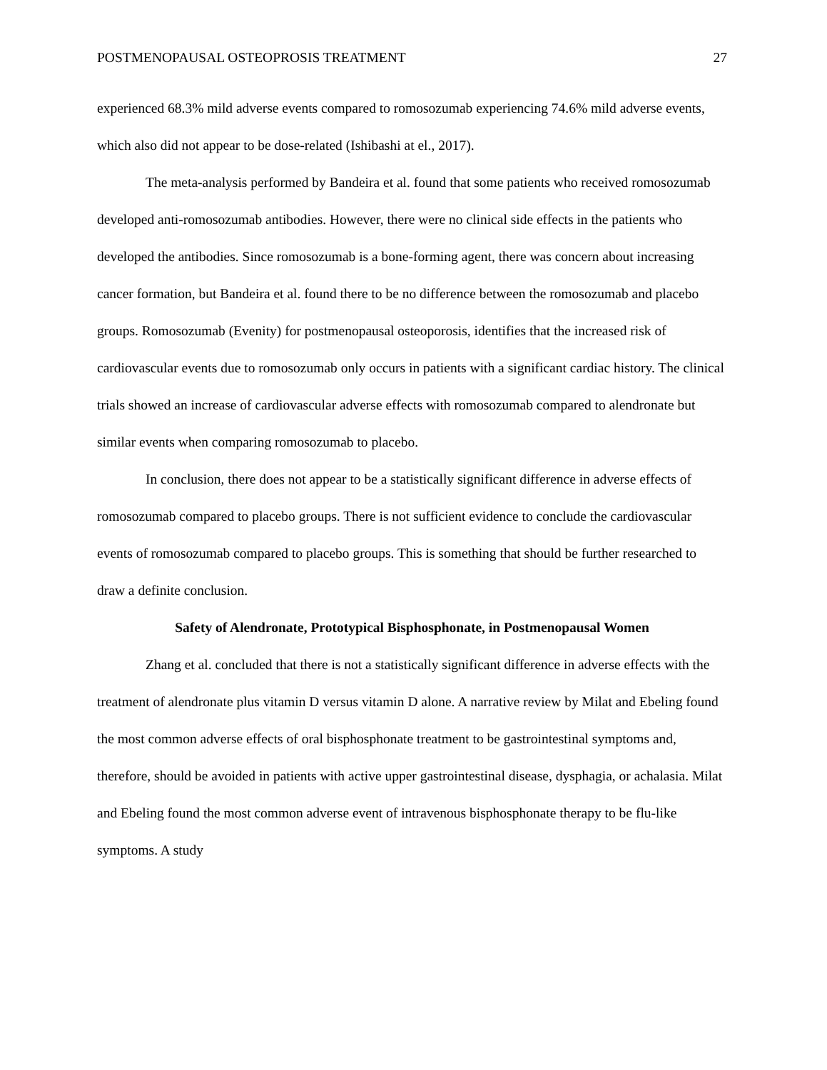POSTMENOPAUSAL OSTEOPROSIS TREATMENT 27
experienced 68.3% mild adverse events compared to romosozumab experiencing 74.6% mild adverse events, which also did not appear to be dose-related (Ishibashi at el., 2017).
The meta-analysis performed by Bandeira et al. found that some patients who received romosozumab developed anti-romosozumab antibodies. However, there were no clinical side effects in the patients who developed the antibodies. Since romosozumab is a bone-forming agent, there was concern about increasing cancer formation, but Bandeira et al. found there to be no difference between the romosozumab and placebo groups. Romosozumab (Evenity) for postmenopausal osteoporosis, identifies that the increased risk of cardiovascular events due to romosozumab only occurs in patients with a significant cardiac history. The clinical trials showed an increase of cardiovascular adverse effects with romosozumab compared to alendronate but similar events when comparing romosozumab to placebo.
In conclusion, there does not appear to be a statistically significant difference in adverse effects of romosozumab compared to placebo groups. There is not sufficient evidence to conclude the cardiovascular events of romosozumab compared to placebo groups. This is something that should be further researched to draw a definite conclusion.
Safety of Alendronate, Prototypical Bisphosphonate, in Postmenopausal Women
Zhang et al. concluded that there is not a statistically significant difference in adverse effects with the treatment of alendronate plus vitamin D versus vitamin D alone. A narrative review by Milat and Ebeling found the most common adverse effects of oral bisphosphonate treatment to be gastrointestinal symptoms and, therefore, should be avoided in patients with active upper gastrointestinal disease, dysphagia, or achalasia. Milat and Ebeling found the most common adverse event of intravenous bisphosphonate therapy to be flu-like symptoms. A study